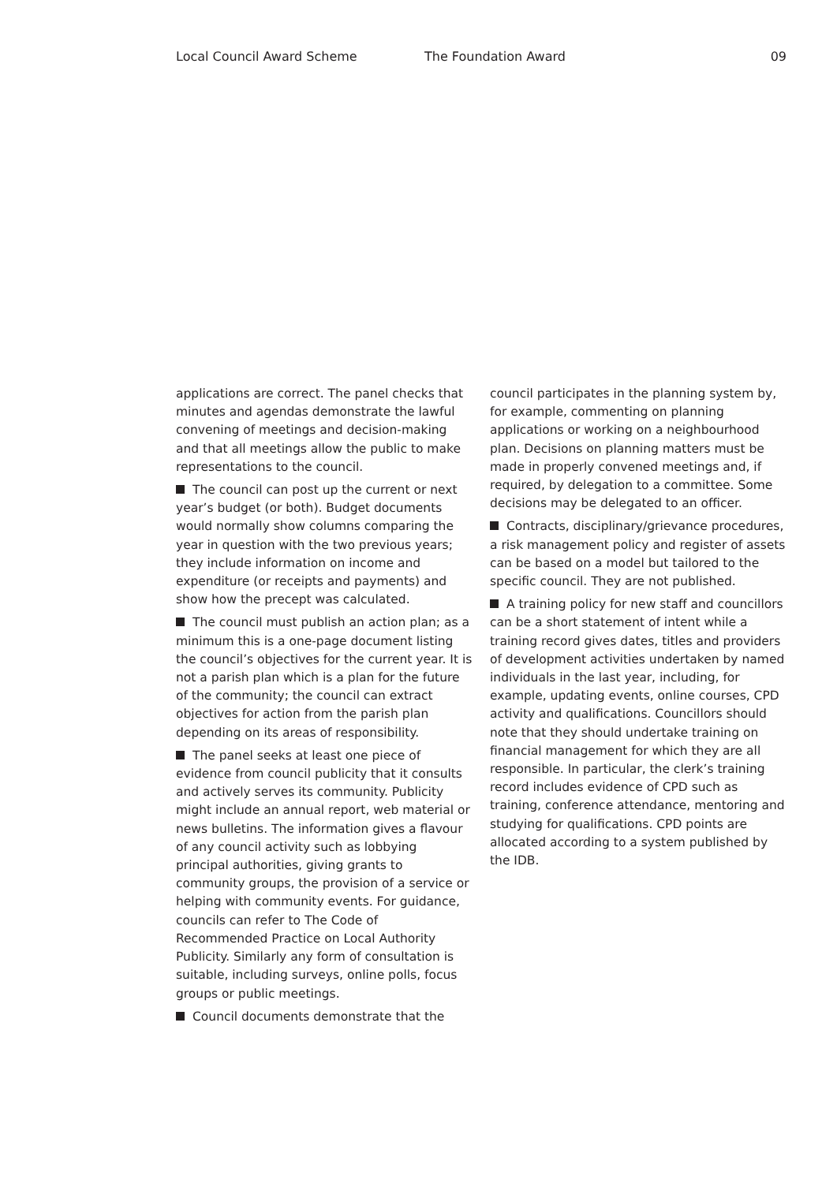Local Council Award Scheme The Foundation Award 09
applications are correct. The panel checks that minutes and agendas demonstrate the lawful convening of meetings and decision-making and that all meetings allow the public to make representations to the council.
The council can post up the current or next year’s budget (or both). Budget documents would normally show columns comparing the year in question with the two previous years; they include information on income and expenditure (or receipts and payments) and show how the precept was calculated.
The council must publish an action plan; as a minimum this is a one-page document listing the council’s objectives for the current year. It is not a parish plan which is a plan for the future of the community; the council can extract objectives for action from the parish plan depending on its areas of responsibility.
The panel seeks at least one piece of evidence from council publicity that it consults and actively serves its community. Publicity might include an annual report, web material or news bulletins. The information gives a flavour of any council activity such as lobbying principal authorities, giving grants to community groups, the provision of a service or helping with community events. For guidance, councils can refer to The Code of Recommended Practice on Local Authority Publicity. Similarly any form of consultation is suitable, including surveys, online polls, focus groups or public meetings.
Council documents demonstrate that the
council participates in the planning system by, for example, commenting on planning applications or working on a neighbourhood plan. Decisions on planning matters must be made in properly convened meetings and, if required, by delegation to a committee. Some decisions may be delegated to an officer.
Contracts, disciplinary/grievance procedures, a risk management policy and register of assets can be based on a model but tailored to the specific council. They are not published.
A training policy for new staff and councillors can be a short statement of intent while a training record gives dates, titles and providers of development activities undertaken by named individuals in the last year, including, for example, updating events, online courses, CPD activity and qualifications. Councillors should note that they should undertake training on financial management for which they are all responsible. In particular, the clerk’s training record includes evidence of CPD such as training, conference attendance, mentoring and studying for qualifications. CPD points are allocated according to a system published by
the IDB.